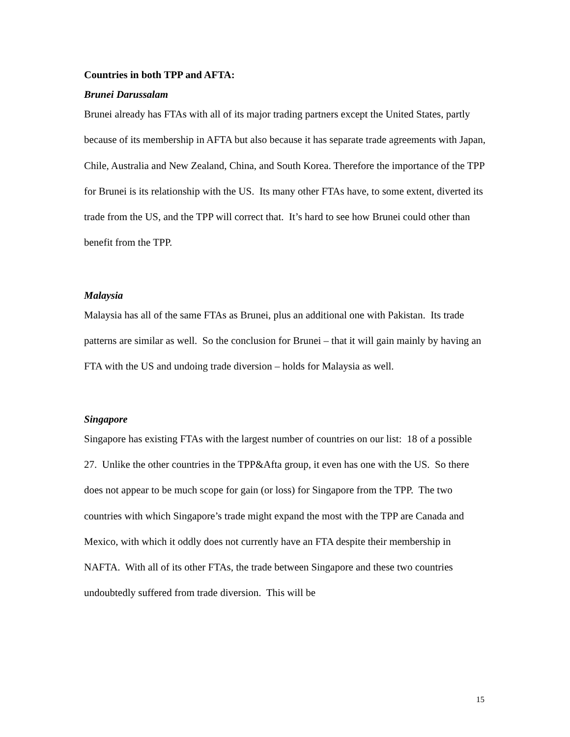Countries in both TPP and AFTA:
Brunei Darussalam
Brunei already has FTAs with all of its major trading partners except the United States, partly because of its membership in AFTA but also because it has separate trade agreements with Japan, Chile, Australia and New Zealand, China, and South Korea. Therefore the importance of the TPP for Brunei is its relationship with the US. Its many other FTAs have, to some extent, diverted its trade from the US, and the TPP will correct that. It’s hard to see how Brunei could other than benefit from the TPP.
Malaysia
Malaysia has all of the same FTAs as Brunei, plus an additional one with Pakistan. Its trade patterns are similar as well. So the conclusion for Brunei – that it will gain mainly by having an FTA with the US and undoing trade diversion – holds for Malaysia as well.
Singapore
Singapore has existing FTAs with the largest number of countries on our list: 18 of a possible 27. Unlike the other countries in the TPP&Afta group, it even has one with the US. So there does not appear to be much scope for gain (or loss) for Singapore from the TPP. The two countries with which Singapore’s trade might expand the most with the TPP are Canada and Mexico, with which it oddly does not currently have an FTA despite their membership in NAFTA. With all of its other FTAs, the trade between Singapore and these two countries undoubtedly suffered from trade diversion. This will be
15